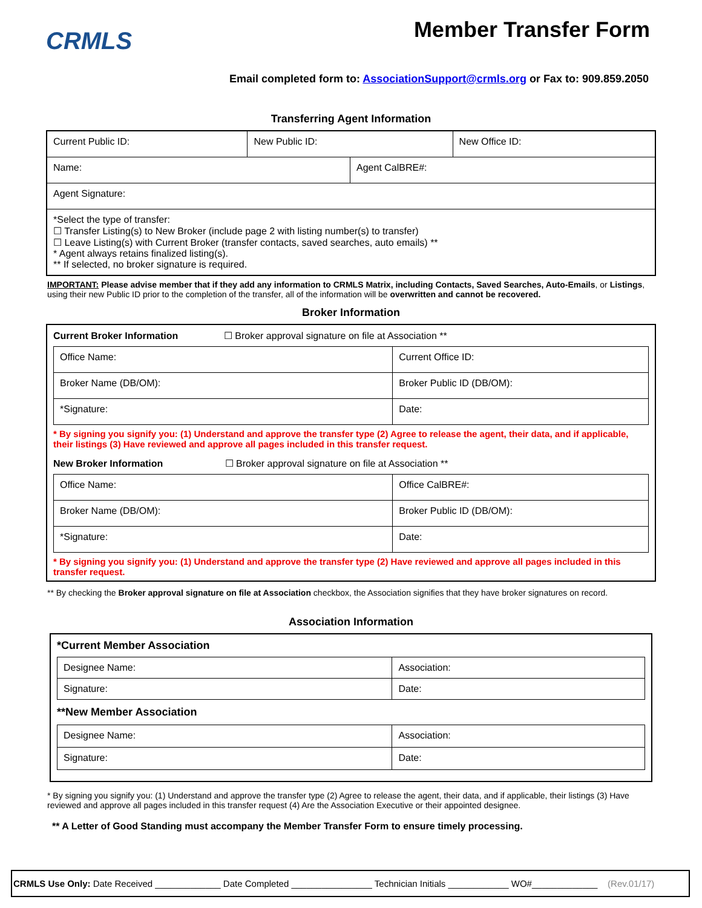CRMLS
Member Transfer Form
Email completed form to: AssociationSupport@crmls.org or Fax to: 909.859.2050
Transferring Agent Information
| Current Public ID: | New Public ID: | | New Office ID: |
| Name: | | Agent CalBRE#: | |
| Agent Signature: | | | |
| *Select the type of transfer: ☐ Transfer Listing(s) to New Broker (include page 2 with listing number(s) to transfer) ☐ Leave Listing(s) with Current Broker (transfer contacts, saved searches, auto emails) ** * Agent always retains finalized listing(s). ** If selected, no broker signature is required. | | | |
IMPORTANT: Please advise member that if they add any information to CRMLS Matrix, including Contacts, Saved Searches, Auto-Emails, or Listings, using their new Public ID prior to the completion of the transfer, all of the information will be overwritten and cannot be recovered.
Broker Information
Current Broker Information ☐ Broker approval signature on file at Association **
| Office Name: | Current Office ID: |
| Broker Name (DB/OM): | Broker Public ID (DB/OM): |
| *Signature: | Date: |
* By signing you signify you: (1) Understand and approve the transfer type (2) Agree to release the agent, their data, and if applicable, their listings (3) Have reviewed and approve all pages included in this transfer request.
New Broker Information ☐ Broker approval signature on file at Association **
| Office Name: | Office CalBRE#: |
| Broker Name (DB/OM): | Broker Public ID (DB/OM): |
| *Signature: | Date: |
* By signing you signify you: (1) Understand and approve the transfer type (2) Have reviewed and approve all pages included in this transfer request.
** By checking the Broker approval signature on file at Association checkbox, the Association signifies that they have broker signatures on record.
Association Information
*Current Member Association
| Designee Name: | Association: |
| Signature: | Date: |
**New Member Association
| Designee Name: | Association: |
| Signature: | Date: |
* By signing you signify you: (1) Understand and approve the transfer type (2) Agree to release the agent, their data, and if applicable, their listings (3) Have reviewed and approve all pages included in this transfer request (4) Are the Association Executive or their appointed designee.
** A Letter of Good Standing must accompany the Member Transfer Form to ensure timely processing.
CRMLS Use Only: Date Received _____________ Date Completed ________________ Technician Initials ____________ WO#_____________ (Rev.01/17)